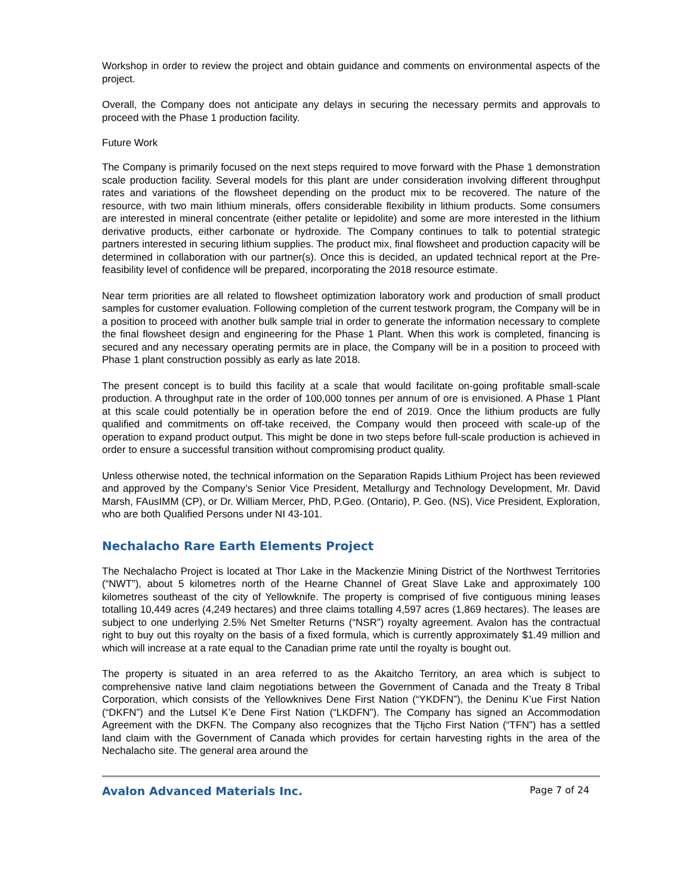Workshop in order to review the project and obtain guidance and comments on environmental aspects of the project.
Overall, the Company does not anticipate any delays in securing the necessary permits and approvals to proceed with the Phase 1 production facility.
Future Work
The Company is primarily focused on the next steps required to move forward with the Phase 1 demonstration scale production facility. Several models for this plant are under consideration involving different throughput rates and variations of the flowsheet depending on the product mix to be recovered. The nature of the resource, with two main lithium minerals, offers considerable flexibility in lithium products. Some consumers are interested in mineral concentrate (either petalite or lepidolite) and some are more interested in the lithium derivative products, either carbonate or hydroxide. The Company continues to talk to potential strategic partners interested in securing lithium supplies. The product mix, final flowsheet and production capacity will be determined in collaboration with our partner(s). Once this is decided, an updated technical report at the Pre-feasibility level of confidence will be prepared, incorporating the 2018 resource estimate.
Near term priorities are all related to flowsheet optimization laboratory work and production of small product samples for customer evaluation. Following completion of the current testwork program, the Company will be in a position to proceed with another bulk sample trial in order to generate the information necessary to complete the final flowsheet design and engineering for the Phase 1 Plant. When this work is completed, financing is secured and any necessary operating permits are in place, the Company will be in a position to proceed with Phase 1 plant construction possibly as early as late 2018.
The present concept is to build this facility at a scale that would facilitate on-going profitable small-scale production. A throughput rate in the order of 100,000 tonnes per annum of ore is envisioned. A Phase 1 Plant at this scale could potentially be in operation before the end of 2019. Once the lithium products are fully qualified and commitments on off-take received, the Company would then proceed with scale-up of the operation to expand product output. This might be done in two steps before full-scale production is achieved in order to ensure a successful transition without compromising product quality.
Unless otherwise noted, the technical information on the Separation Rapids Lithium Project has been reviewed and approved by the Company’s Senior Vice President, Metallurgy and Technology Development, Mr. David Marsh, FAusIMM (CP), or Dr. William Mercer, PhD, P.Geo. (Ontario), P. Geo. (NS), Vice President, Exploration, who are both Qualified Persons under NI 43-101.
Nechalacho Rare Earth Elements Project
The Nechalacho Project is located at Thor Lake in the Mackenzie Mining District of the Northwest Territories (“NWT”), about 5 kilometres north of the Hearne Channel of Great Slave Lake and approximately 100 kilometres southeast of the city of Yellowknife. The property is comprised of five contiguous mining leases totalling 10,449 acres (4,249 hectares) and three claims totalling 4,597 acres (1,869 hectares). The leases are subject to one underlying 2.5% Net Smelter Returns (“NSR”) royalty agreement. Avalon has the contractual right to buy out this royalty on the basis of a fixed formula, which is currently approximately $1.49 million and which will increase at a rate equal to the Canadian prime rate until the royalty is bought out.
The property is situated in an area referred to as the Akaitcho Territory, an area which is subject to comprehensive native land claim negotiations between the Government of Canada and the Treaty 8 Tribal Corporation, which consists of the Yellowknives Dene First Nation (“YKDFN”), the Deninu K’ue First Nation (“DKFN”) and the Lutsel K’e Dene First Nation (“LKDFN”). The Company has signed an Accommodation Agreement with the DKFN. The Company also recognizes that the Tłįcho First Nation (“TFN”) has a settled land claim with the Government of Canada which provides for certain harvesting rights in the area of the Nechalacho site. The general area around the
Avalon Advanced Materials Inc. Page 7 of 24